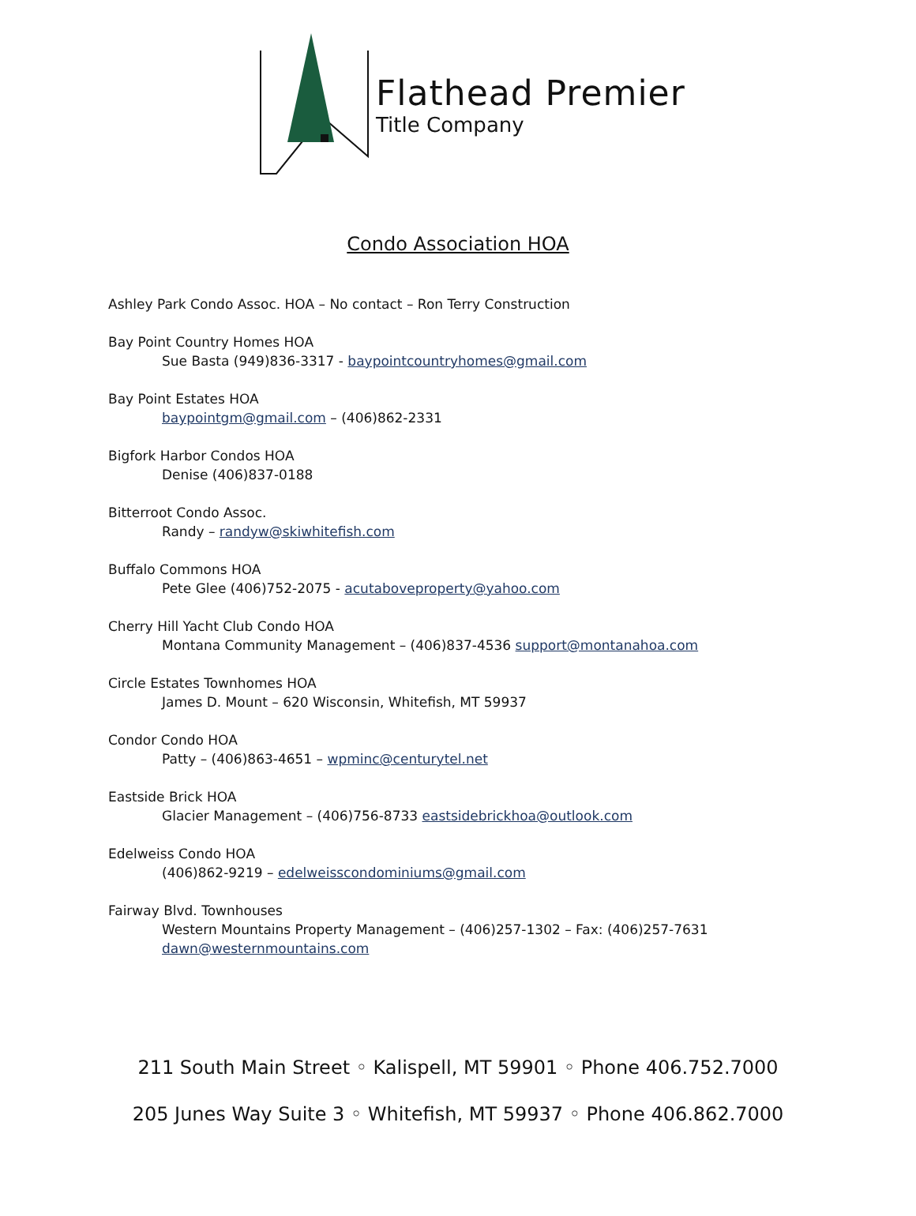Flathead Premier
Title Company
Condo Association HOA
Ashley Park Condo Assoc. HOA – No contact – Ron Terry Construction
Bay Point Country Homes HOA
Sue Basta (949)836-3317 - baypointcountryhomes@gmail.com
Bay Point Estates HOA
baypointgm@gmail.com – (406)862-2331
Bigfork Harbor Condos HOA
Denise (406)837-0188
Bitterroot Condo Assoc.
Randy – randyw@skiwhitefish.com
Buffalo Commons HOA
Pete Glee (406)752-2075 - acutaboveproperty@yahoo.com
Cherry Hill Yacht Club Condo HOA
Montana Community Management – (406)837-4536 support@montanahoa.com
Circle Estates Townhomes HOA
James D. Mount – 620 Wisconsin, Whitefish, MT 59937
Condor Condo HOA
Patty – (406)863-4651 – wpminc@centurytel.net
Eastside Brick HOA
Glacier Management – (406)756-8733 eastsidebrickhoa@outlook.com
Edelweiss Condo HOA
(406)862-9219 – edelweisscondominiums@gmail.com
Fairway Blvd. Townhouses
Western Mountains Property Management – (406)257-1302 – Fax: (406)257-7631
dawn@westernmountains.com
211 South Main Street ◦ Kalispell, MT 59901 ◦ Phone 406.752.7000
205 Junes Way Suite 3 ◦ Whitefish, MT 59937 ◦ Phone 406.862.7000